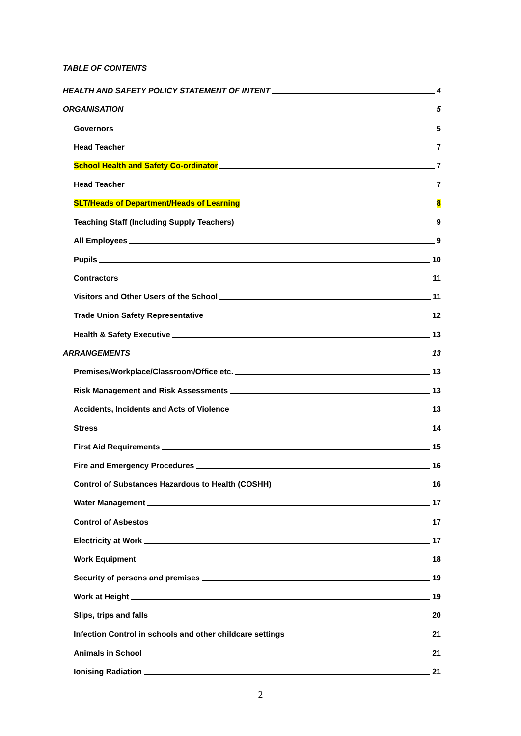TABLE OF CONTENTS
HEALTH AND SAFETY POLICY STATEMENT OF INTENT 4
ORGANISATION 5
Governors 5
Head Teacher 7
School Health and Safety Co-ordinator 7
Head Teacher 7
SLT/Heads of Department/Heads of Learning 8
Teaching Staff (Including Supply Teachers) 9
All Employees 9
Pupils 10
Contractors 11
Visitors and Other Users of the School 11
Trade Union Safety Representative 12
Health & Safety Executive 13
ARRANGEMENTS 13
Premises/Workplace/Classroom/Office etc. 13
Risk Management and Risk Assessments 13
Accidents, Incidents and Acts of Violence 13
Stress 14
First Aid Requirements 15
Fire and Emergency Procedures 16
Control of Substances Hazardous to Health (COSHH) 16
Water Management 17
Control of Asbestos 17
Electricity at Work 17
Work Equipment 18
Security of persons and premises 19
Work at Height 19
Slips, trips and falls 20
Infection Control in schools and other childcare settings 21
Animals in School 21
Ionising Radiation 21
2